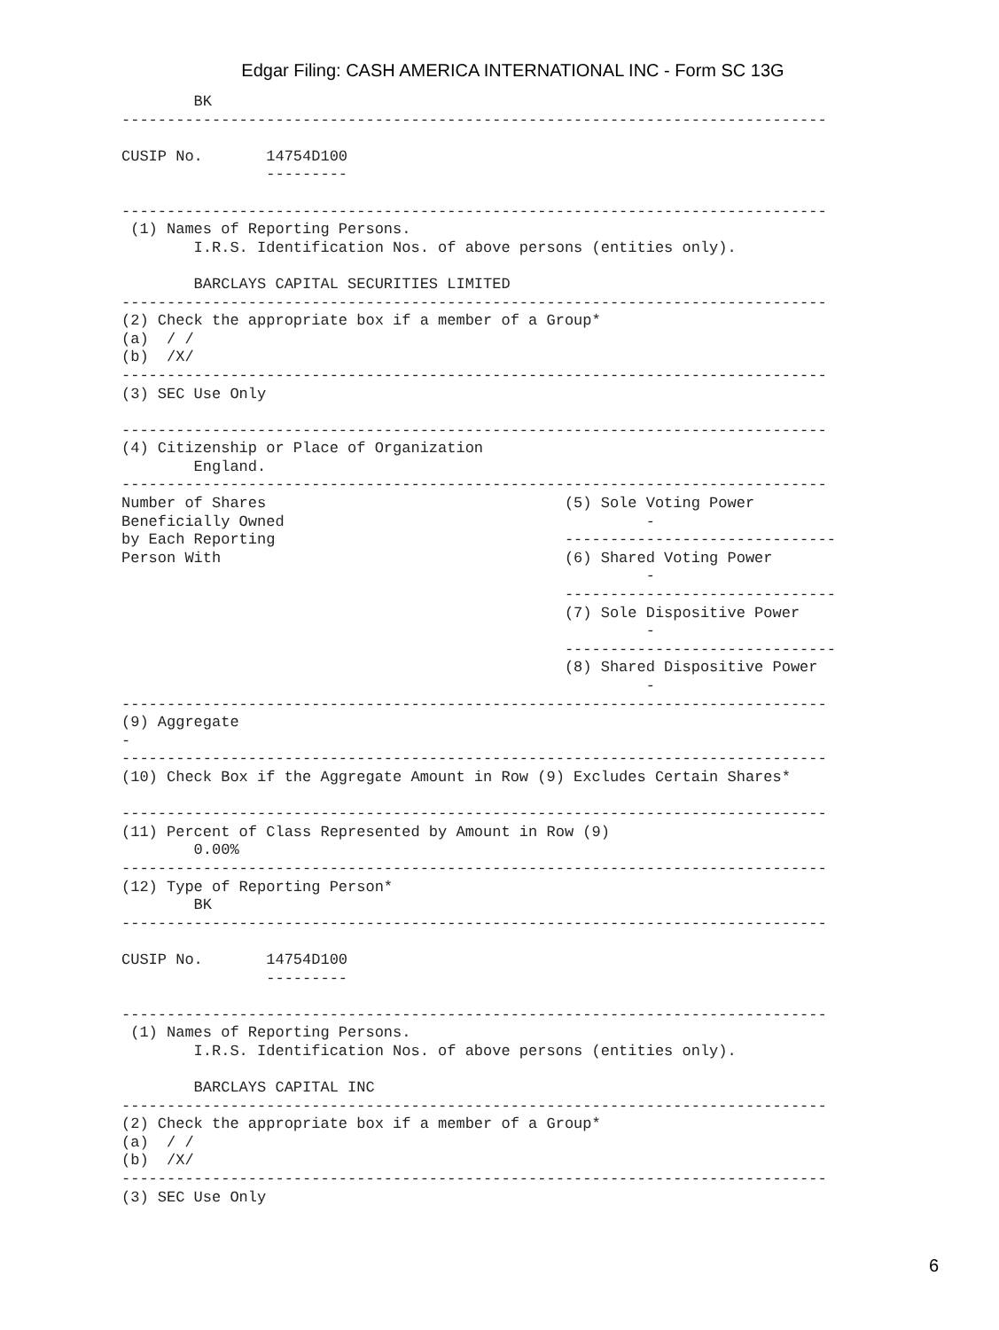Edgar Filing: CASH AMERICA INTERNATIONAL INC - Form SC 13G
        BK
------------------------------------------------------------------------------

CUSIP No.       14754D100
                ---------

------------------------------------------------------------------------------
 (1) Names of Reporting Persons.
        I.R.S. Identification Nos. of above persons (entities only).

        BARCLAYS CAPITAL SECURITIES LIMITED
------------------------------------------------------------------------------
(2) Check the appropriate box if a member of a Group*
(a)  / /
(b)  /X/
------------------------------------------------------------------------------
(3) SEC Use Only

------------------------------------------------------------------------------
(4) Citizenship or Place of Organization
        England.
------------------------------------------------------------------------------
Number of Shares                                 (5) Sole Voting Power
Beneficially Owned                                        -
by Each Reporting                                ------------------------------
Person With                                      (6) Shared Voting Power
                                                          -
                                                 ------------------------------
                                                 (7) Sole Dispositive Power
                                                          -
                                                 ------------------------------
                                                 (8) Shared Dispositive Power
                                                          -
------------------------------------------------------------------------------
(9) Aggregate
-
------------------------------------------------------------------------------
(10) Check Box if the Aggregate Amount in Row (9) Excludes Certain Shares*

------------------------------------------------------------------------------
(11) Percent of Class Represented by Amount in Row (9)
        0.00%
------------------------------------------------------------------------------
(12) Type of Reporting Person*
        BK
------------------------------------------------------------------------------

CUSIP No.       14754D100
                ---------

------------------------------------------------------------------------------
 (1) Names of Reporting Persons.
        I.R.S. Identification Nos. of above persons (entities only).

        BARCLAYS CAPITAL INC
------------------------------------------------------------------------------
(2) Check the appropriate box if a member of a Group*
(a)  / /
(b)  /X/
------------------------------------------------------------------------------
(3) SEC Use Only
6